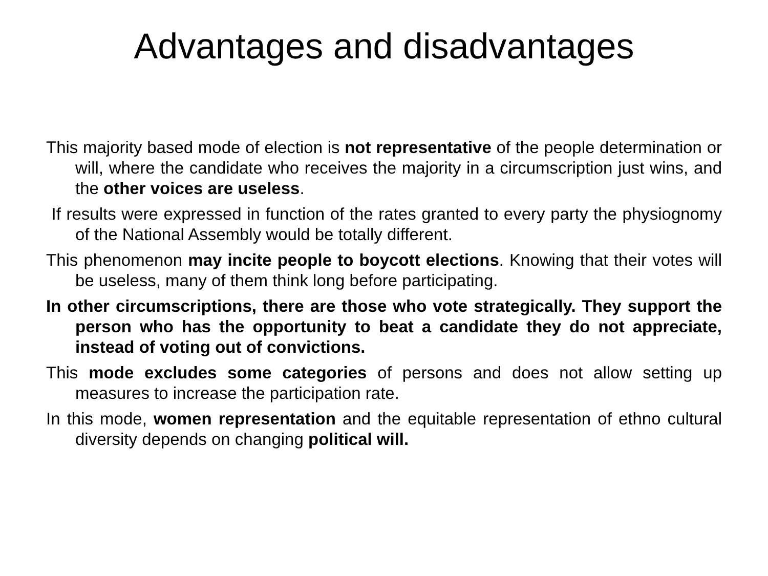Advantages and disadvantages
This majority based mode of election is not representative of the people determination or will, where the candidate who receives the majority in a circumscription just wins, and the other voices are useless.
If results were expressed in function of the rates granted to every party the physiognomy of the National Assembly would be totally different.
This phenomenon may incite people to boycott elections. Knowing that their votes will be useless, many of them think long before participating.
In other circumscriptions, there are those who vote strategically. They support the person who has the opportunity to beat a candidate they do not appreciate, instead of voting out of convictions.
This mode excludes some categories of persons and does not allow setting up measures to increase the participation rate.
In this mode, women representation and the equitable representation of ethno cultural diversity depends on changing political will.